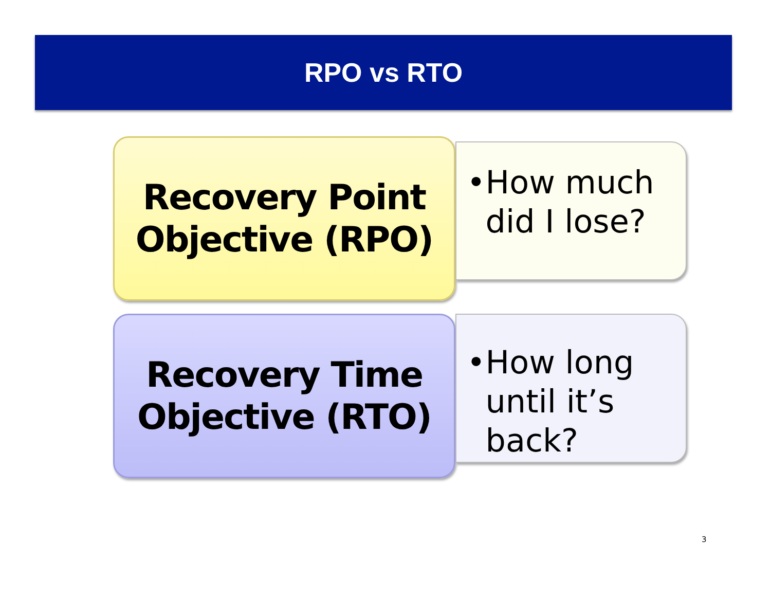RPO vs RTO
Recovery Point Objective (RPO)
• How much did I lose?
Recovery Time Objective (RTO)
• How long until it’s back?
3